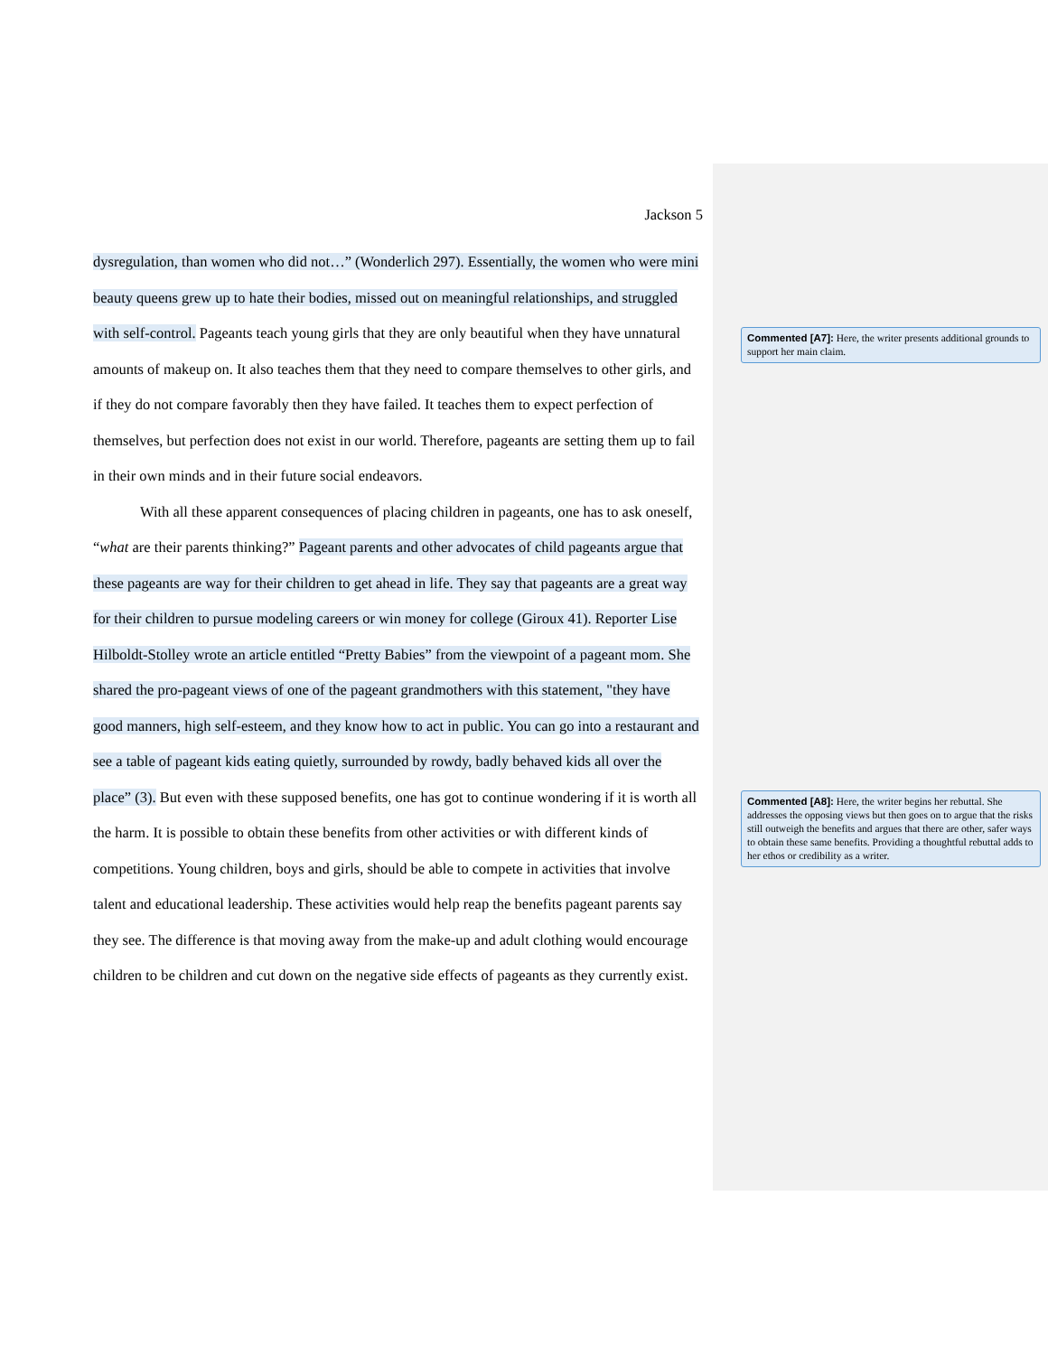Jackson 5
dysregulation, than women who did not…” (Wonderlich 297). Essentially, the women who were mini beauty queens grew up to hate their bodies, missed out on meaningful relationships, and struggled with self-control. Pageants teach young girls that they are only beautiful when they have unnatural amounts of makeup on. It also teaches them that they need to compare themselves to other girls, and if they do not compare favorably then they have failed. It teaches them to expect perfection of themselves, but perfection does not exist in our world. Therefore, pageants are setting them up to fail in their own minds and in their future social endeavors.
With all these apparent consequences of placing children in pageants, one has to ask oneself, “what are their parents thinking?” Pageant parents and other advocates of child pageants argue that these pageants are way for their children to get ahead in life. They say that pageants are a great way for their children to pursue modeling careers or win money for college (Giroux 41). Reporter Lise Hilboldt-Stolley wrote an article entitled “Pretty Babies” from the viewpoint of a pageant mom. She shared the pro-pageant views of one of the pageant grandmothers with this statement, "they have good manners, high self-esteem, and they know how to act in public. You can go into a restaurant and see a table of pageant kids eating quietly, surrounded by rowdy, badly behaved kids all over the place” (3). But even with these supposed benefits, one has got to continue wondering if it is worth all the harm. It is possible to obtain these benefits from other activities or with different kinds of competitions. Young children, boys and girls, should be able to compete in activities that involve talent and educational leadership. These activities would help reap the benefits pageant parents say they see. The difference is that moving away from the make-up and adult clothing would encourage children to be children and cut down on the negative side effects of pageants as they currently exist.
Commented [A7]: Here, the writer presents additional grounds to support her main claim.
Commented [A8]: Here, the writer begins her rebuttal. She addresses the opposing views but then goes on to argue that the risks still outweigh the benefits and argues that there are other, safer ways to obtain these same benefits. Providing a thoughtful rebuttal adds to her ethos or credibility as a writer.